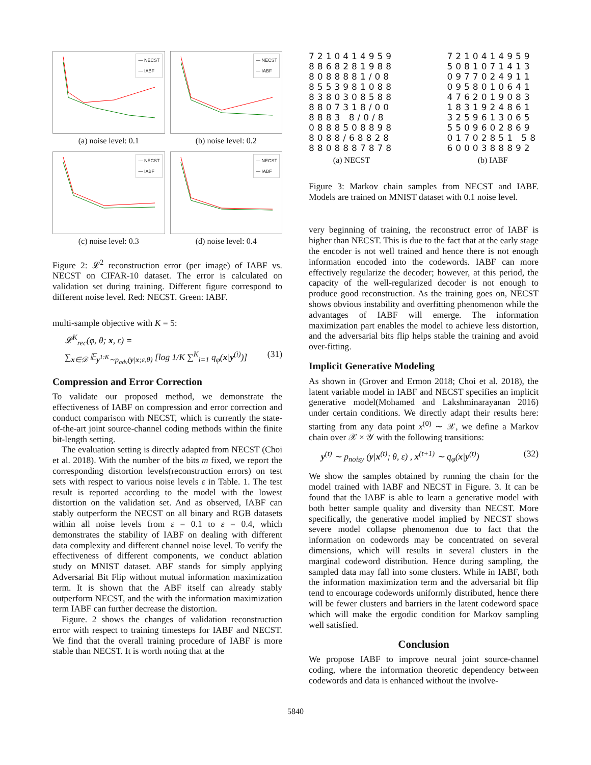— NECST
— IABF
(a) noise level: 0.1
— NECST
— IABF
(b) noise level: 0.2
— NECST
— IABF
(c) noise level: 0.3
— NECST
— IABF
(d) noise level: 0.4
Figure 2: 𝓛<sup>2</sup> reconstruction error (per image) of IABF vs. NECST on CIFAR-10 dataset. The error is calculated on validation set during training. Different figure correspond to different noise level. Red: NECST. Green: IABF.
multi-sample objective with K = 5:
𝓛<sup>K</sup><sub>rec</sub>(φ, θ; x, ε) =
∑<sub>x∈𝒟</sub> 𝔼<sub>y<sup>1:K</sup>∼p<sub>adv</sub>(y|x;ε,θ)</sub> [log 1/K ∑<sup>K</sup><sub>i=1</sub> q<sub>φ</sub>(x|y<sup>(i)</sup>)] (31)
Compression and Error Correction
To validate our proposed method, we demonstrate the effectiveness of IABF on compression and error correction and conduct comparison with NECST, which is currently the state-of-the-art joint source-channel coding methods within the finite bit-length setting.
The evaluation setting is directly adapted from NECST (Choi et al. 2018). With the number of the bits m fixed, we report the corresponding distortion levels(reconstruction errors) on test sets with respect to various noise levels ε in Table. 1. The test result is reported according to the model with the lowest distortion on the validation set. And as observed, IABF can stably outperform the NECST on all binary and RGB datasets within all noise levels from ε = 0.1 to ε = 0.4, which demonstrates the stability of IABF on dealing with different data complexity and different channel noise level. To verify the effectiveness of different components, we conduct ablation study on MNIST dataset. ABF stands for simply applying Adversarial Bit Flip without mutual information maximization term. It is shown that the ABF itself can already stably outperform NECST, and the with the information maximization term IABF can further decrease the distortion.
Figure. 2 shows the changes of validation reconstruction error with respect to training timesteps for IABF and NECST. We find that the overall training procedure of IABF is more stable than NECST. It is worth noting that at the
7210414959 8868281988 8088881/08 8553981088 8380308588 8807318/00 8883 8/0/8 0888508898 8088/68828 8808887878
(a) NECST
7210414959 5081071413 0977024911 0958010641 4762019083 1831924861 3259613065 5509602869 01702851 58 6000388892
(b) IABF
Figure 3: Markov chain samples from NECST and IABF. Models are trained on MNIST dataset with 0.1 noise level.
very beginning of training, the reconstruct error of IABF is higher than NECST. This is due to the fact that at the early stage the encoder is not well trained and hence there is not enough information encoded into the codewords. IABF can more effectively regularize the decoder; however, at this period, the capacity of the well-regularized decoder is not enough to produce good reconstruction. As the training goes on, NECST shows obvious instability and overfitting phenomenon while the advantages of IABF will emerge. The information maximization part enables the model to achieve less distortion, and the adversarial bits flip helps stable the training and avoid over-fitting.
Implicit Generative Modeling
As shown in (Grover and Ermon 2018; Choi et al. 2018), the latent variable model in IABF and NECST specifies an implicit generative model(Mohamed and Lakshminarayanan 2016) under certain conditions. We directly adapt their results here: starting from any data point x<sup>(0)</sup> ∼ 𝒳, we define a Markov chain over 𝒳 × 𝒴 with the following transitions:
y<sup>(t)</sup> ∼ p<sub>noisy</sub> (y|x<sup>(t)</sup>; θ, ε) , x<sup>(t+1)</sup> ∼ q<sub>φ</sub>(x|y<sup>(t)</sup>) (32)
We show the samples obtained by running the chain for the model trained with IABF and NECST in Figure. 3. It can be found that the IABF is able to learn a generative model with both better sample quality and diversity than NECST. More specifically, the generative model implied by NECST shows severe model collapse phenomenon due to fact that the information on codewords may be concentrated on several dimensions, which will results in several clusters in the marginal codeword distribution. Hence during sampling, the sampled data may fall into some clusters. While in IABF, both the information maximization term and the adversarial bit flip tend to encourage codewords uniformly distributed, hence there will be fewer clusters and barriers in the latent codeword space which will make the ergodic condition for Markov sampling well satisfied.
Conclusion
We propose IABF to improve neural joint source-channel coding, where the information theoretic dependency between codewords and data is enhanced without the involve-
5840